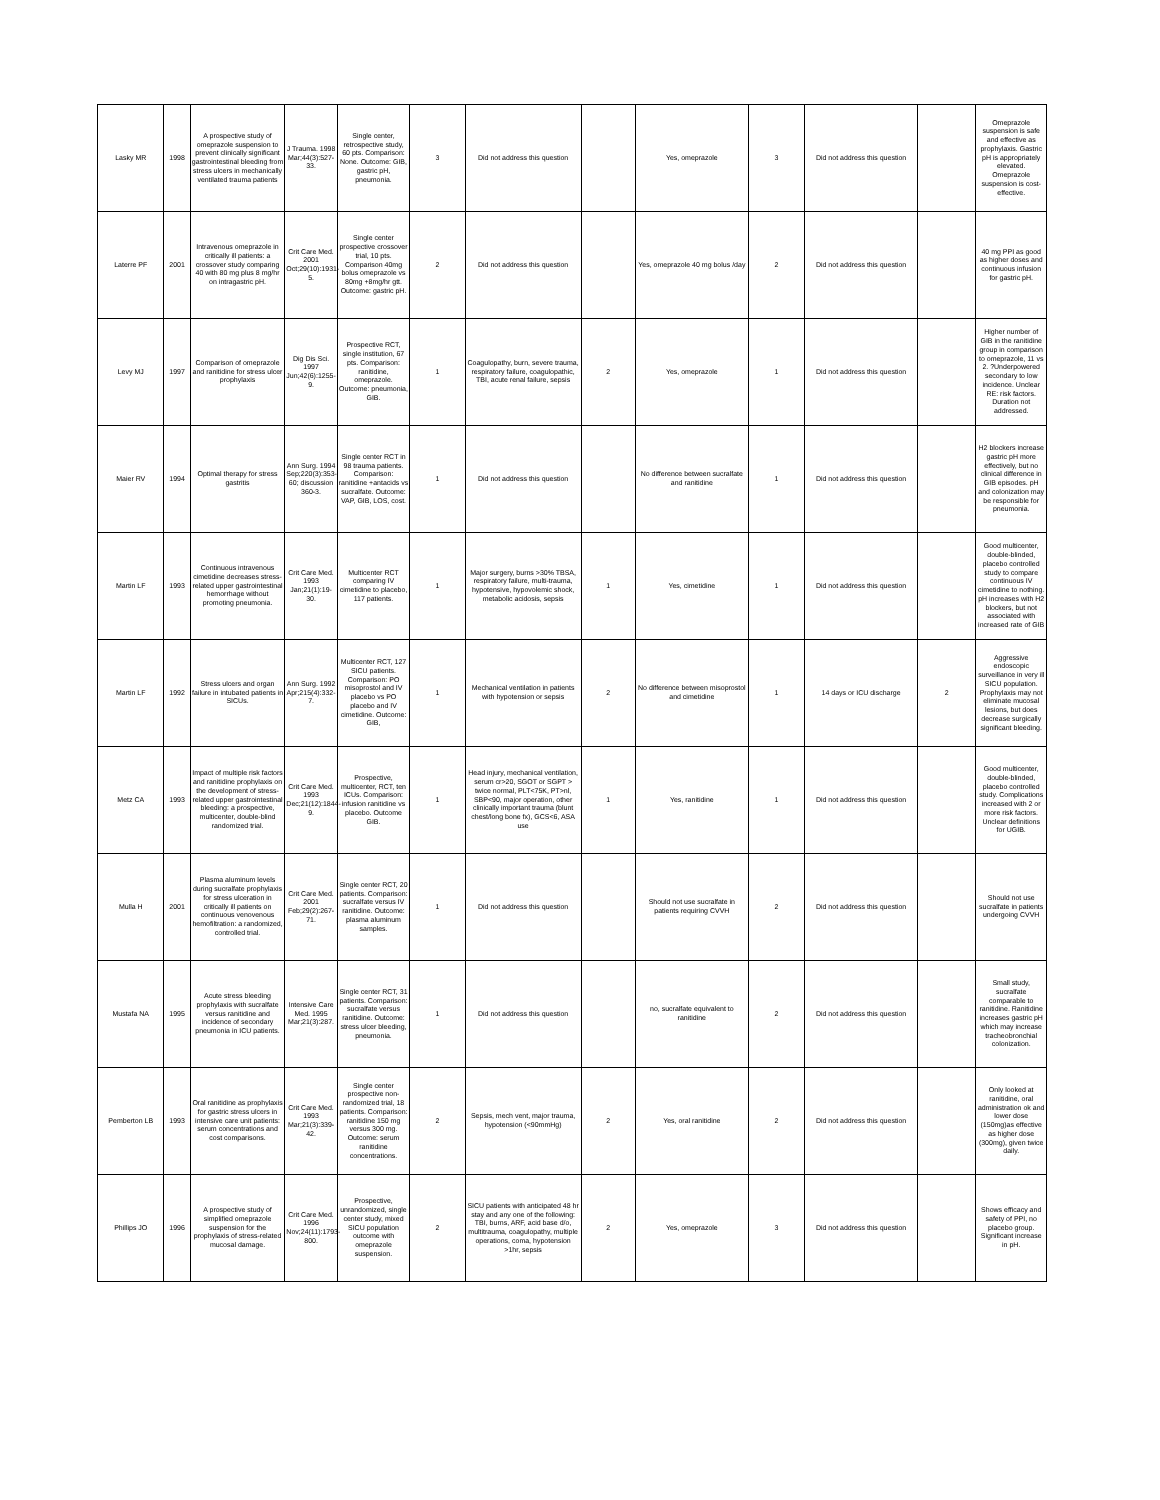| Lasky MR | 1998 | A prospective study of omeprazole suspension to prevent clinically significant gastrointestinal bleeding from stress ulcers in mechanically ventilated trauma patients | J Trauma. 1998 Mar;44(3):527-33. | Single center, retrospective study, 60 pts. Comparison: None. Outcome: GIB, gastric pH, pneumonia. | 3 | Did not address this question | | Yes, omeprazole | 3 | Did not address this question | | Omeprazole suspension is safe and effective as prophylaxis. Gastric pH is appropriately elevated. Omeprazole suspension is cost-effective. |
| Laterre PF | 2001 | Intravenous omeprazole in critically ill patients: a crossover study comparing 40 with 80 mg plus 8 mg/hr on intragastric pH. | Crit Care Med. 2001 Oct;29(10):1931-5. | Single center prospective crossover trial, 10 pts. Comparison 40mg bolus omeprazole vs 80mg +8mg/hr gtt. Outcome: gastric pH. | 2 | Did not address this question | | Yes, omeprazole 40 mg bolus /day | 2 | Did not address this question | | 40 mg PPI as good as higher doses and continuous infusion for gastric pH. |
| Levy MJ | 1997 | Comparison of omeprazole and ranitidine for stress ulcer prophylaxis | Dig Dis Sci. 1997 Jun;42(6):1255-9. | Prospective RCT, single institution, 67 pts. Comparison: ranitidine, omeprazole. Outcome: pneumonia, GIB. | 1 | Coagulopathy, burn, severe trauma, respiratory failure, coagulopathic, TBI, acute renal failure, sepsis | 2 | Yes, omeprazole | 1 | Did not address this question | | Higher number of GIB in the ranitidine group in comparison to omeprazole, 11 vs 2. ?Underpowered secondary to low incidence. Unclear RE: risk factors. Duration not addressed. |
| Maier RV | 1994 | Optimal therapy for stress gastritis | Ann Surg. 1994 Sep;220(3):353-60; discussion 360-3. | Single center RCT in 98 trauma patients. Comparison: ranitidine +antacids vs sucralfate. Outcome: VAP, GIB, LOS, cost. | 1 | Did not address this question | | No difference between sucralfate and ranitidine | 1 | Did not address this question | | H2 blockers increase gastric pH more effectively, but no clinical difference in GIB episodes. pH and colonization may be responsible for pneumonia. |
| Martin LF | 1993 | Continuous intravenous cimetidine decreases stress-related upper gastrointestinal hemorrhage without promoting pneumonia. | Crit Care Med. 1993 Jan;21(1):19-30. | Multicenter RCT comparing IV cimetidine to placebo, 117 patients. | 1 | Major surgery, burns >30% TBSA, respiratory failure, multi-trauma, hypotensive, hypovolemic shock, metabolic acidosis, sepsis | 1 | Yes, cimetidine | 1 | Did not address this question | | Good multicenter, double-blinded, placebo controlled study to compare continuous IV cimetidine to nothing. pH increases with H2 blockers, but not associated with increased rate of GIB |
| Martin LF | 1992 | Stress ulcers and organ failure in intubated patients in SICUs. | Ann Surg. 1992 Apr;215(4):332-7. | Multicenter RCT, 127 SICU patients. Comparison: PO misoprostol and IV placebo vs PO placebo and IV cimetidine. Outcome: GIB, | 1 | Mechanical ventilation in patients with hypotension or sepsis | 2 | No difference between misoprostol and cimetidine | 1 | 14 days or ICU discharge | 2 | Aggressive endoscopic surveillance in very ill SICU population. Prophylaxis may not eliminate mucosal lesions, but does decrease surgically significant bleeding. |
| Metz CA | 1993 | Impact of multiple risk factors and ranitidine prophylaxis on the development of stress-related upper gastrointestinal bleeding: a prospective, multicenter, double-blind randomized trial. | Crit Care Med. 1993 Dec;21(12):1844-9. | Prospective, multicenter, RCT, ten ICUs. Comparison: infusion ranitidine vs placebo. Outcome GIB. | 1 | Head injury, mechanical ventilation, serum cr>20, SGOT or SGPT > twice normal, PLT<75K, PT>nl, SBP<90, major operation, other clinically important trauma (blunt chest/long bone fx), GCS<6, ASA use | 1 | Yes, ranitidine | 1 | Did not address this question | | Good multicenter, double-blinded, placebo controlled study. Complications increased with 2 or more risk factors. Unclear definitions for UGIB. |
| Mulla H | 2001 | Plasma aluminum levels during sucralfate prophylaxis for stress ulceration in critically ill patients on continuous venovenous hemofiltration: a randomized, controlled trial. | Crit Care Med. 2001 Feb;29(2):267-71. | Single center RCT, 20 patients. Comparison: sucralfate versus IV ranitidine. Outcome: plasma aluminum samples. | 1 | Did not address this question | | Should not use sucralfate in patients requiring CVVH | 2 | Did not address this question | | Should not use sucralfate in patients undergoing CVVH |
| Mustafa NA | 1995 | Acute stress bleeding prophylaxis with sucralfate versus ranitidine and incidence of secondary pneumonia in ICU patients. | Intensive Care Med. 1995 Mar;21(3):287. | Single center RCT, 31 patients. Comparison: sucralfate versus ranitidine. Outcome: stress ulcer bleeding, pneumonia. | 1 | Did not address this question | | no, sucralfate equivalent to ranitidine | 2 | Did not address this question | | Small study, sucralfate comparable to ranitidine. Ranitidine increases gastric pH which may increase tracheobronchial colonization. |
| Pemberton LB | 1993 | Oral ranitidine as prophylaxis for gastric stress ulcers in intensive care unit patients: serum concentrations and cost comparisons. | Crit Care Med. 1993 Mar;21(3):339-42. | Single center prospective non-randomized trial, 18 patients. Comparison: ranitidine 150 mg versus 300 mg. Outcome: serum ranitidine concentrations. | 2 | Sepsis, mech vent, major trauma, hypotension (<90mmHg) | 2 | Yes, oral ranitidine | 2 | Did not address this question | | Only looked at ranitidine, oral administration ok and lower dose (150mg)as effective as higher dose (300mg), given twice daily. |
| Phillips JO | 1996 | A prospective study of simplified omeprazole suspension for the prophylaxis of stress-related mucosal damage. | Crit Care Med. 1996 Nov;24(11):1793-800. | Prospective, unrandomized, single center study, mixed SICU population outcome with omeprazole suspension. | 2 | SICU patients with anticipated 48 hr stay and any one of the following: TBI, burns, ARF, acid base d/o, multitrauma, coagulopathy, multiple operations, coma, hypotension >1hr, sepsis | 2 | Yes, omeprazole | 3 | Did not address this question | | Shows efficacy and safety of PPI, no placebo group. Significant increase in pH. |